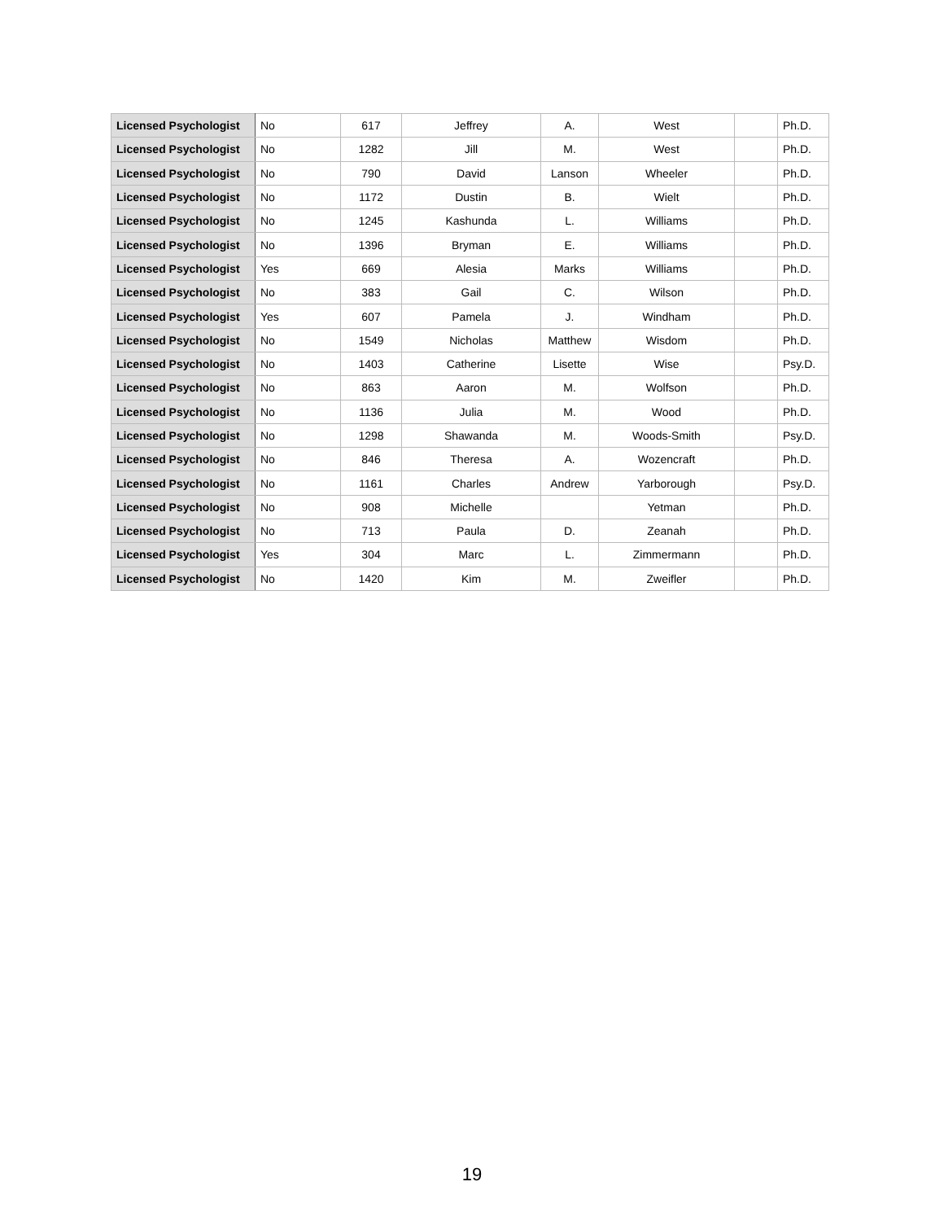| Licensed Psychologist | No | 617 | Jeffrey | A. | West | | Ph.D. |
| Licensed Psychologist | No | 1282 | Jill | M. | West | | Ph.D. |
| Licensed Psychologist | No | 790 | David | Lanson | Wheeler | | Ph.D. |
| Licensed Psychologist | No | 1172 | Dustin | B. | Wielt | | Ph.D. |
| Licensed Psychologist | No | 1245 | Kashunda | L. | Williams | | Ph.D. |
| Licensed Psychologist | No | 1396 | Bryman | E. | Williams | | Ph.D. |
| Licensed Psychologist | Yes | 669 | Alesia | Marks | Williams | | Ph.D. |
| Licensed Psychologist | No | 383 | Gail | C. | Wilson | | Ph.D. |
| Licensed Psychologist | Yes | 607 | Pamela | J. | Windham | | Ph.D. |
| Licensed Psychologist | No | 1549 | Nicholas | Matthew | Wisdom | | Ph.D. |
| Licensed Psychologist | No | 1403 | Catherine | Lisette | Wise | | Psy.D. |
| Licensed Psychologist | No | 863 | Aaron | M. | Wolfson | | Ph.D. |
| Licensed Psychologist | No | 1136 | Julia | M. | Wood | | Ph.D. |
| Licensed Psychologist | No | 1298 | Shawanda | M. | Woods-Smith | | Psy.D. |
| Licensed Psychologist | No | 846 | Theresa | A. | Wozencraft | | Ph.D. |
| Licensed Psychologist | No | 1161 | Charles | Andrew | Yarborough | | Psy.D. |
| Licensed Psychologist | No | 908 | Michelle | | Yetman | | Ph.D. |
| Licensed Psychologist | No | 713 | Paula | D. | Zeanah | | Ph.D. |
| Licensed Psychologist | Yes | 304 | Marc | L. | Zimmermann | | Ph.D. |
| Licensed Psychologist | No | 1420 | Kim | M. | Zweifler | | Ph.D. |
19